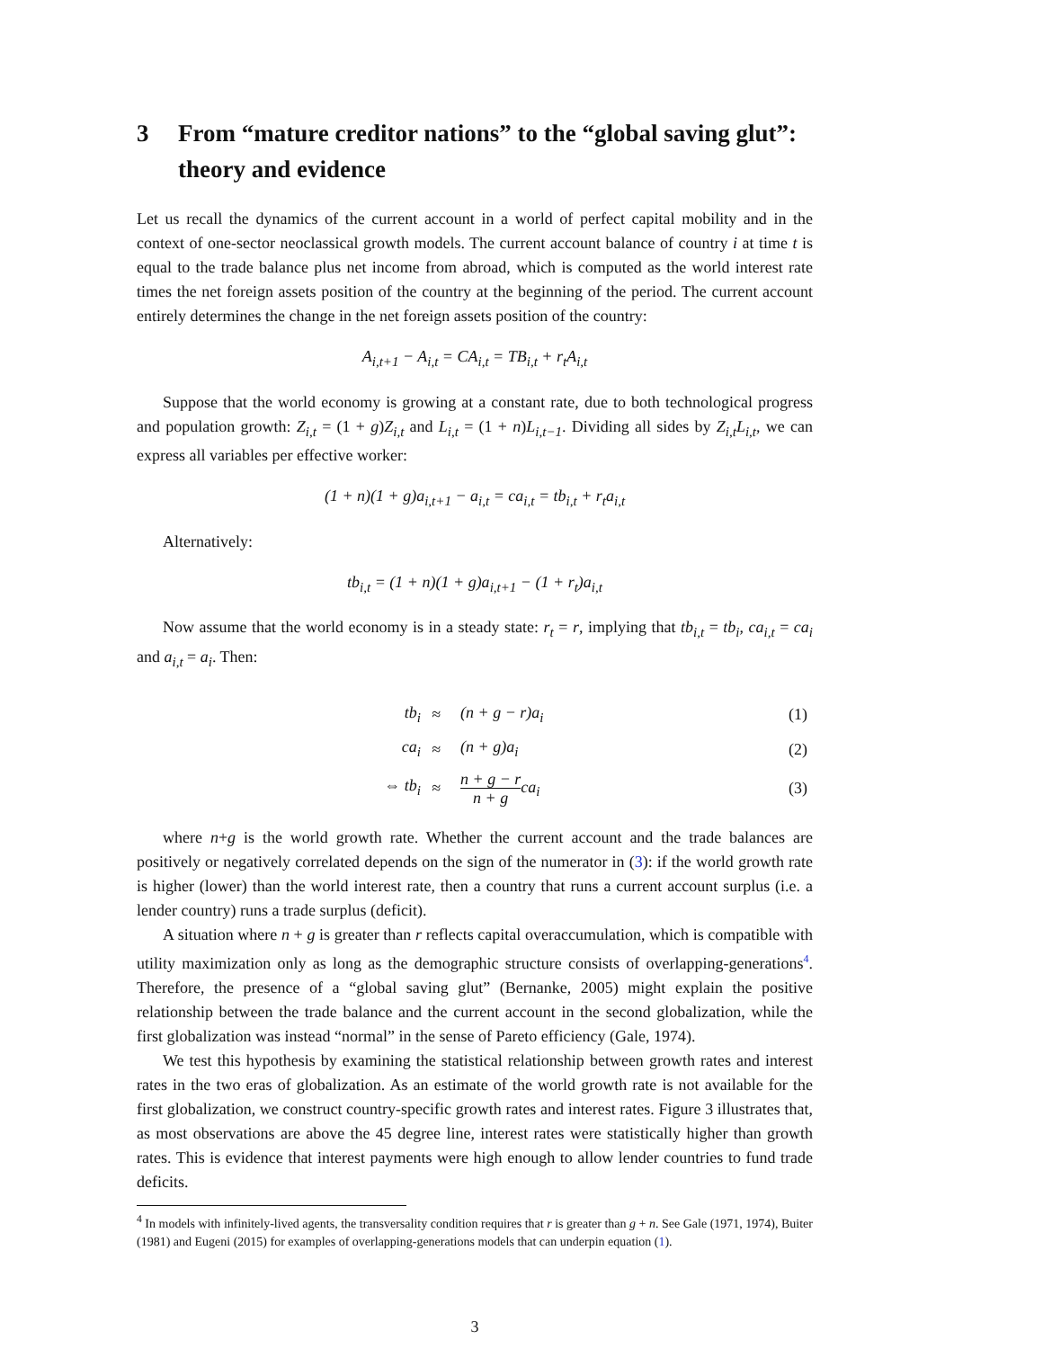3 From “mature creditor nations” to the “global saving glut”: theory and evidence
Let us recall the dynamics of the current account in a world of perfect capital mobility and in the context of one-sector neoclassical growth models. The current account balance of country i at time t is equal to the trade balance plus net income from abroad, which is computed as the world interest rate times the net foreign assets position of the country at the beginning of the period. The current account entirely determines the change in the net foreign assets position of the country:
A<sub>i,t+1</sub> − A<sub>i,t</sub> = CA<sub>i,t</sub> = TB<sub>i,t</sub> + r<sub>t</sub>A<sub>i,t</sub>
Suppose that the world economy is growing at a constant rate, due to both technological progress and population growth: Z<sub>i,t</sub> = (1 + g)Z<sub>i,t</sub> and L<sub>i,t</sub> = (1 + n)L<sub>i,t−1</sub>. Dividing all sides by Z<sub>i,t</sub>L<sub>i,t</sub>, we can express all variables per effective worker:
(1 + n)(1 + g)a<sub>i,t+1</sub> − a<sub>i,t</sub> = ca<sub>i,t</sub> = tb<sub>i,t</sub> + r<sub>t</sub>a<sub>i,t</sub>
Alternatively:
tb<sub>i,t</sub> = (1 + n)(1 + g)a<sub>i,t+1</sub> − (1 + r<sub>t</sub>)a<sub>i,t</sub>
Now assume that the world economy is in a steady state: r<sub>t</sub> = r, implying that tb<sub>i,t</sub> = tb<sub>i</sub>, ca<sub>i,t</sub> = ca<sub>i</sub> and a<sub>i,t</sub> = a<sub>i</sub>. Then:
| tb<sub>i</sub> | ≈ | (n + g − r)a<sub>i</sub> | (1) |
| ca<sub>i</sub> | ≈ | (n + g)a<sub>i</sub> | (2) |
| ⇔ tb<sub>i</sub> | ≈ | n + g − r n + g ca<sub>i</sub> | (3) |
where n+g is the world growth rate. Whether the current account and the trade balances are positively or negatively correlated depends on the sign of the numerator in (3): if the world growth rate is higher (lower) than the world interest rate, then a country that runs a current account surplus (i.e. a lender country) runs a trade surplus (deficit).
A situation where n + g is greater than r reflects capital overaccumulation, which is compatible with utility maximization only as long as the demographic structure consists of overlapping-generations<sup>4</sup>. Therefore, the presence of a “global saving glut” (Bernanke, 2005) might explain the positive relationship between the trade balance and the current account in the second globalization, while the first globalization was instead “normal” in the sense of Pareto efficiency (Gale, 1974).
We test this hypothesis by examining the statistical relationship between growth rates and interest rates in the two eras of globalization. As an estimate of the world growth rate is not available for the first globalization, we construct country-specific growth rates and interest rates. Figure 3 illustrates that, as most observations are above the 45 degree line, interest rates were statistically higher than growth rates. This is evidence that interest payments were high enough to allow lender countries to fund trade deficits.
<sup>4</sup> In models with infinitely-lived agents, the transversality condition requires that r is greater than g + n. See Gale (1971, 1974), Buiter (1981) and Eugeni (2015) for examples of overlapping-generations models that can underpin equation (1).
3